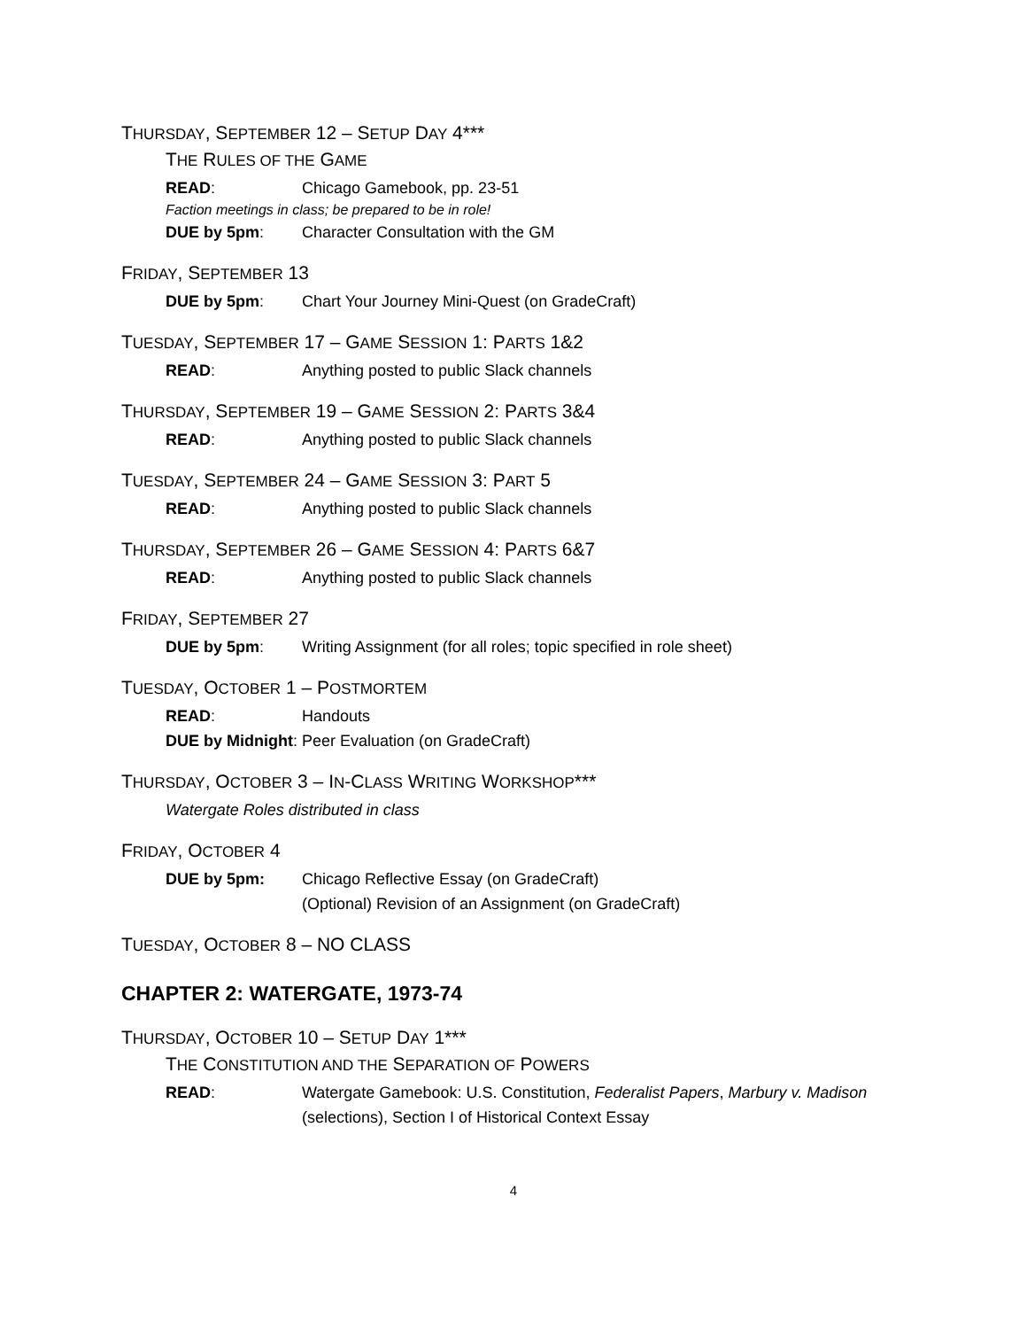THURSDAY, SEPTEMBER 12 – SETUP DAY 4***
THE RULES OF THE GAME
READ: Chicago Gamebook, pp. 23-51
Faction meetings in class; be prepared to be in role!
DUE by 5pm: Character Consultation with the GM
FRIDAY, SEPTEMBER 13
DUE by 5pm: Chart Your Journey Mini-Quest (on GradeCraft)
TUESDAY, SEPTEMBER 17 – GAME SESSION 1: PARTS 1&2
READ: Anything posted to public Slack channels
THURSDAY, SEPTEMBER 19 – GAME SESSION 2: PARTS 3&4
READ: Anything posted to public Slack channels
TUESDAY, SEPTEMBER 24 – GAME SESSION 3: PART 5
READ: Anything posted to public Slack channels
THURSDAY, SEPTEMBER 26 – GAME SESSION 4: PARTS 6&7
READ: Anything posted to public Slack channels
FRIDAY, SEPTEMBER 27
DUE by 5pm: Writing Assignment (for all roles; topic specified in role sheet)
TUESDAY, OCTOBER 1 – POSTMORTEM
READ: Handouts
DUE by Midnight: Peer Evaluation (on GradeCraft)
THURSDAY, OCTOBER 3 – IN-CLASS WRITING WORKSHOP***
Watergate Roles distributed in class
FRIDAY, OCTOBER 4
DUE by 5pm: Chicago Reflective Essay (on GradeCraft)
(Optional) Revision of an Assignment (on GradeCraft)
TUESDAY, OCTOBER 8 – NO CLASS
CHAPTER 2: WATERGATE, 1973-74
THURSDAY, OCTOBER 10 – SETUP DAY 1***
THE CONSTITUTION AND THE SEPARATION OF POWERS
READ: Watergate Gamebook: U.S. Constitution, Federalist Papers, Marbury v. Madison (selections), Section I of Historical Context Essay
4